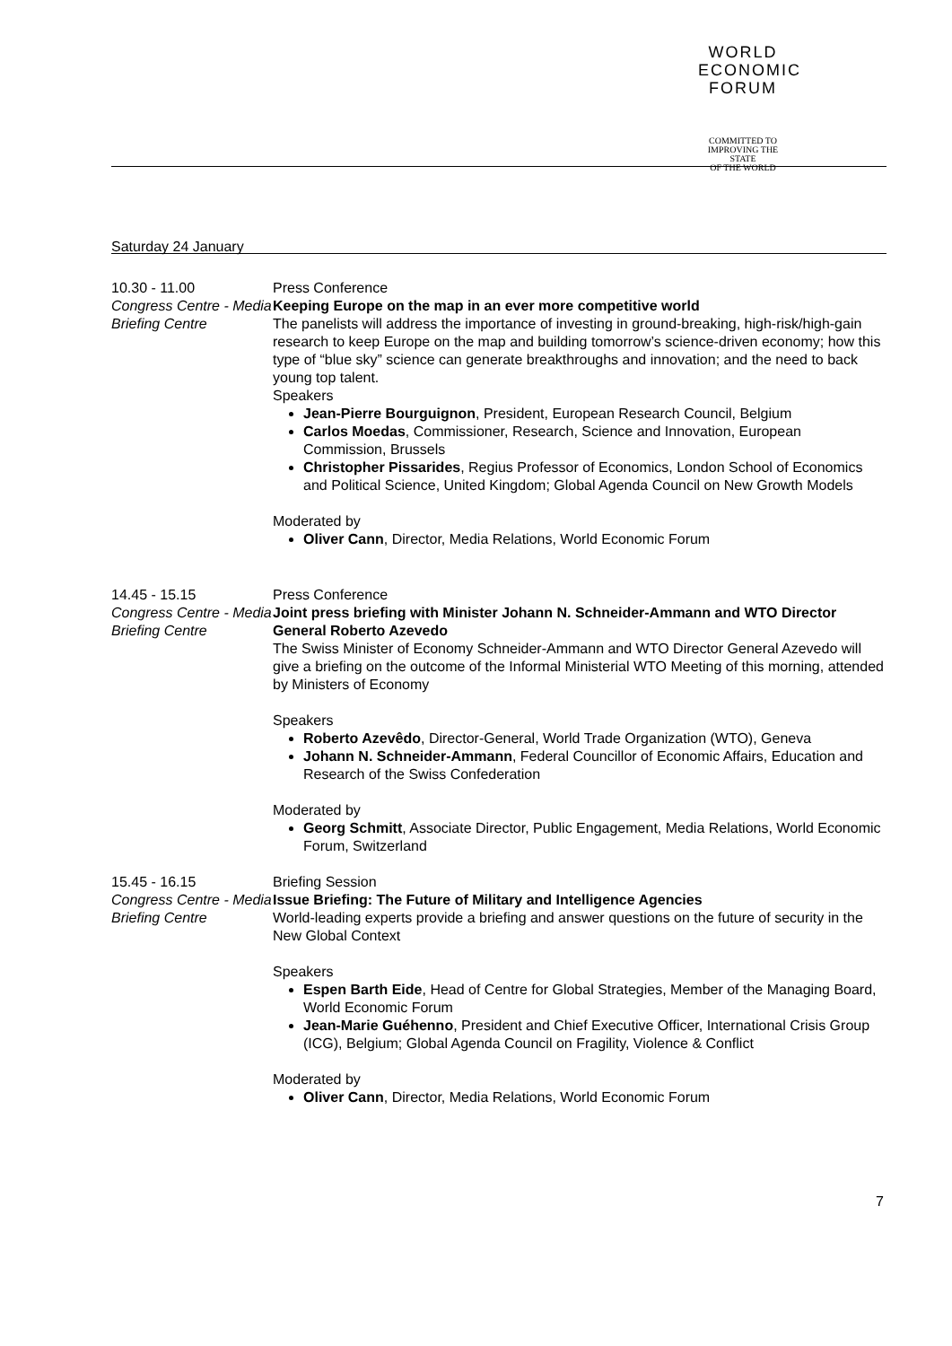WORLD
ECONOMIC
FORUM
COMMITTED TO
IMPROVING THE STATE
OF THE WORLD
Saturday 24 January
10.30 - 11.00
Congress Centre - Media Briefing Centre
Press Conference
Keeping Europe on the map in an ever more competitive world
The panelists will address the importance of investing in ground-breaking, high-risk/high-gain research to keep Europe on the map and building tomorrow’s science-driven economy; how this type of “blue sky” science can generate breakthroughs and innovation; and the need to back young top talent.
Speakers
Jean-Pierre Bourguignon, President, European Research Council, Belgium
Carlos Moedas, Commissioner, Research, Science and Innovation, European Commission, Brussels
Christopher Pissarides, Regius Professor of Economics, London School of Economics and Political Science, United Kingdom; Global Agenda Council on New Growth Models
Moderated by
Oliver Cann, Director, Media Relations, World Economic Forum
14.45 - 15.15
Congress Centre - Media Briefing Centre
Press Conference
Joint press briefing with Minister Johann N. Schneider-Ammann and WTO Director General Roberto Azevedo
The Swiss Minister of Economy Schneider-Ammann and WTO Director General Azevedo will give a briefing on the outcome of the Informal Ministerial WTO Meeting of this morning, attended by Ministers of Economy
Speakers
Roberto Azevêdo, Director-General, World Trade Organization (WTO), Geneva
Johann N. Schneider-Ammann, Federal Councillor of Economic Affairs, Education and Research of the Swiss Confederation
Moderated by
Georg Schmitt, Associate Director, Public Engagement, Media Relations, World Economic Forum, Switzerland
15.45 - 16.15
Congress Centre - Media Briefing Centre
Briefing Session
Issue Briefing: The Future of Military and Intelligence Agencies
World-leading experts provide a briefing and answer questions on the future of security in the New Global Context
Speakers
Espen Barth Eide, Head of Centre for Global Strategies, Member of the Managing Board, World Economic Forum
Jean-Marie Guéhenno, President and Chief Executive Officer, International Crisis Group (ICG), Belgium; Global Agenda Council on Fragility, Violence & Conflict
Moderated by
Oliver Cann, Director, Media Relations, World Economic Forum
7